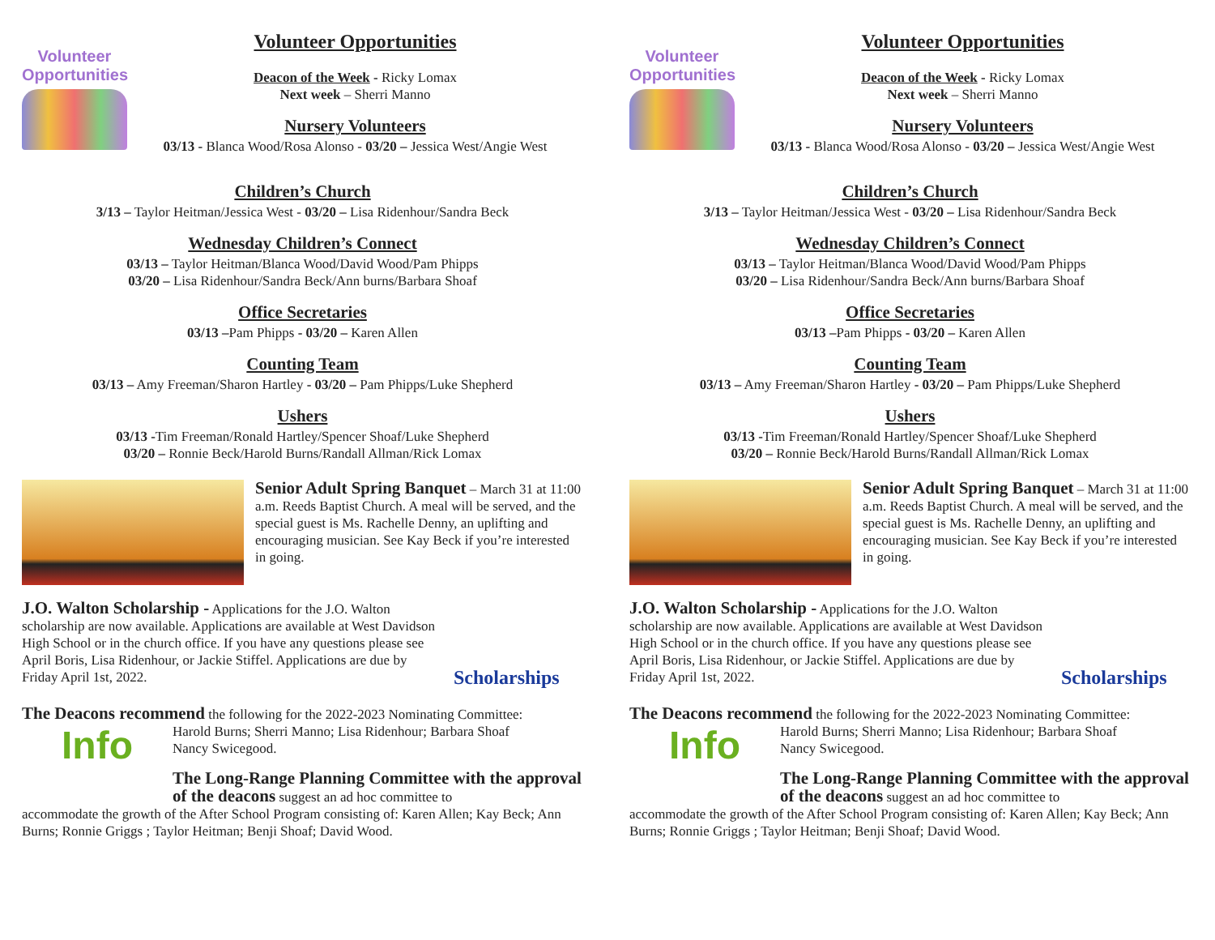Volunteer
Opportunities
Volunteer Opportunities
Deacon of the Week - Ricky Lomax
Next week – Sherri Manno
Nursery Volunteers
03/13 - Blanca Wood/Rosa Alonso - 03/20 – Jessica West/Angie West
Children’s Church
3/13 – Taylor Heitman/Jessica West - 03/20 – Lisa Ridenhour/Sandra Beck
Wednesday Children’s Connect
03/13 – Taylor Heitman/Blanca Wood/David Wood/Pam Phipps
03/20 – Lisa Ridenhour/Sandra Beck/Ann burns/Barbara Shoaf
Office Secretaries
03/13 –Pam Phipps - 03/20 – Karen Allen
Counting Team
03/13 – Amy Freeman/Sharon Hartley - 03/20 – Pam Phipps/Luke Shepherd
Ushers
03/13 -Tim Freeman/Ronald Hartley/Spencer Shoaf/Luke Shepherd
03/20 – Ronnie Beck/Harold Burns/Randall Allman/Rick Lomax
Senior Adult Spring Banquet – March 31 at 11:00 a.m. Reeds Baptist Church. A meal will be served, and the special guest is Ms. Rachelle Denny, an uplifting and encouraging musician. See Kay Beck if you’re interested in going.
J.O. Walton Scholarship - Applications for the J.O. Walton scholarship are now available. Applications are available at West Davidson High School or in the church office. If you have any questions please see April Boris, Lisa Ridenhour, or Jackie Stiffel. Applications are due by Friday April 1st, 2022.
Scholarships
The Deacons recommend the following for the 2022-2023 Nominating Committee:
Info
Harold Burns; Sherri Manno; Lisa Ridenhour; Barbara Shoaf
Nancy Swicegood.
The Long-Range Planning Committee with the approval of the deacons suggest an ad hoc committee to
accommodate the growth of the After School Program consisting of: Karen Allen; Kay Beck; Ann Burns; Ronnie Griggs ; Taylor Heitman; Benji Shoaf; David Wood.
Volunteer
Opportunities
Volunteer Opportunities
Deacon of the Week - Ricky Lomax
Next week – Sherri Manno
Nursery Volunteers
03/13 - Blanca Wood/Rosa Alonso - 03/20 – Jessica West/Angie West
Children’s Church
3/13 – Taylor Heitman/Jessica West - 03/20 – Lisa Ridenhour/Sandra Beck
Wednesday Children’s Connect
03/13 – Taylor Heitman/Blanca Wood/David Wood/Pam Phipps
03/20 – Lisa Ridenhour/Sandra Beck/Ann burns/Barbara Shoaf
Office Secretaries
03/13 –Pam Phipps - 03/20 – Karen Allen
Counting Team
03/13 – Amy Freeman/Sharon Hartley - 03/20 – Pam Phipps/Luke Shepherd
Ushers
03/13 -Tim Freeman/Ronald Hartley/Spencer Shoaf/Luke Shepherd
03/20 – Ronnie Beck/Harold Burns/Randall Allman/Rick Lomax
Senior Adult Spring Banquet – March 31 at 11:00 a.m. Reeds Baptist Church. A meal will be served, and the special guest is Ms. Rachelle Denny, an uplifting and encouraging musician. See Kay Beck if you’re interested in going.
J.O. Walton Scholarship - Applications for the J.O. Walton scholarship are now available. Applications are available at West Davidson High School or in the church office. If you have any questions please see April Boris, Lisa Ridenhour, or Jackie Stiffel. Applications are due by Friday April 1st, 2022.
Scholarships
The Deacons recommend the following for the 2022-2023 Nominating Committee:
Info
Harold Burns; Sherri Manno; Lisa Ridenhour; Barbara Shoaf
Nancy Swicegood.
The Long-Range Planning Committee with the approval of the deacons suggest an ad hoc committee to
accommodate the growth of the After School Program consisting of: Karen Allen; Kay Beck; Ann Burns; Ronnie Griggs ; Taylor Heitman; Benji Shoaf; David Wood.